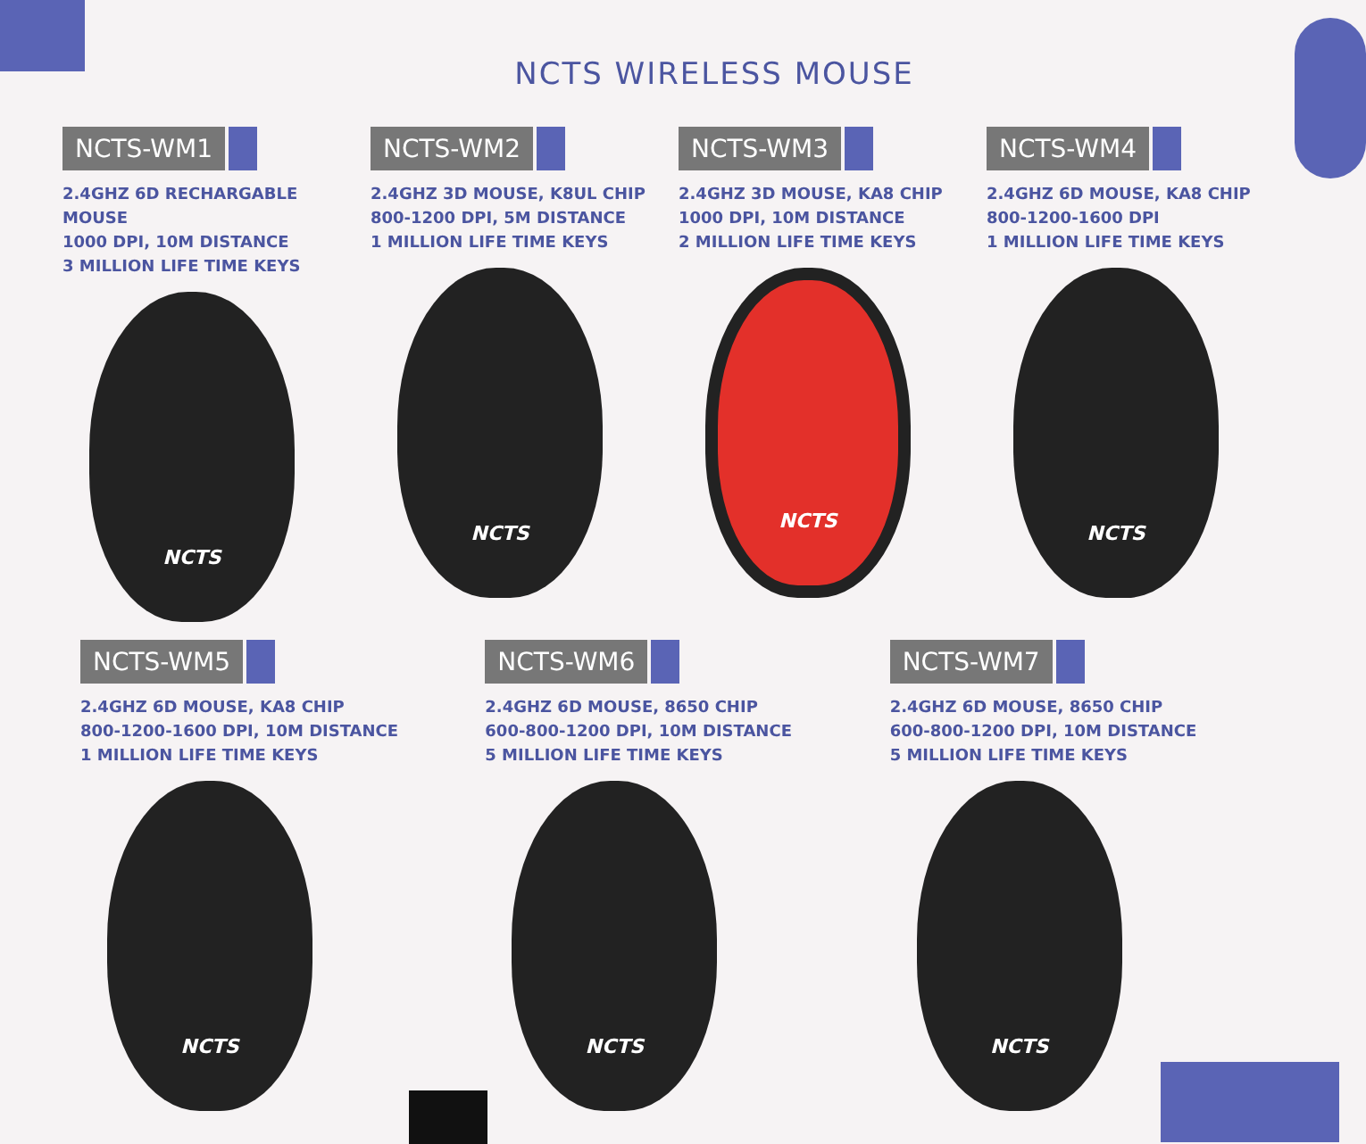NCTS WIRELESS MOUSE
NCTS-WM1
2.4GHZ 6D RECHARGABLE MOUSE
1000 DPI, 10M DISTANCE
3 MILLION LIFE TIME KEYS
NCTS
NCTS-WM2
2.4GHZ 3D MOUSE, K8UL CHIP
800-1200 DPI, 5M DISTANCE
1 MILLION LIFE TIME KEYS
NCTS
NCTS-WM3
2.4GHZ 3D MOUSE, KA8 CHIP
1000 DPI, 10M DISTANCE
2 MILLION LIFE TIME KEYS
NCTS
NCTS-WM4
2.4GHZ 6D MOUSE, KA8 CHIP
800-1200-1600 DPI
1 MILLION LIFE TIME KEYS
NCTS
NCTS-WM5
2.4GHZ 6D MOUSE, KA8 CHIP
800-1200-1600 DPI, 10M DISTANCE
1 MILLION LIFE TIME KEYS
NCTS
NCTS-WM6
2.4GHZ 6D MOUSE, 8650 CHIP
600-800-1200 DPI, 10M DISTANCE
5 MILLION LIFE TIME KEYS
NCTS
NCTS-WM7
2.4GHZ 6D MOUSE, 8650 CHIP
600-800-1200 DPI, 10M DISTANCE
5 MILLION LIFE TIME KEYS
NCTS